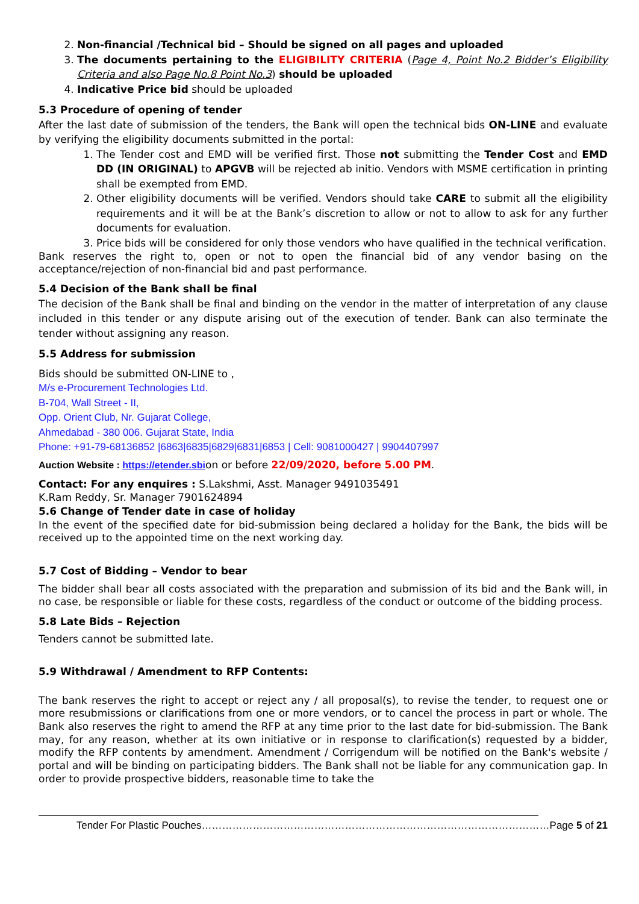2. Non-financial /Technical bid – Should be signed on all pages and uploaded
3. The documents pertaining to the ELIGIBILITY CRITERIA (Page 4, Point No.2 Bidder’s Eligibility Criteria and also Page No.8 Point No.3) should be uploaded
4. Indicative Price bid should be uploaded
5.3 Procedure of opening of tender
After the last date of submission of the tenders, the Bank will open the technical bids ON-LINE and evaluate by verifying the eligibility documents submitted in the portal:
1. The Tender cost and EMD will be verified first. Those not submitting the Tender Cost and EMD DD (IN ORIGINAL) to APGVB will be rejected ab initio. Vendors with MSME certification in printing shall be exempted from EMD.
2. Other eligibility documents will be verified. Vendors should take CARE to submit all the eligibility requirements and it will be at the Bank’s discretion to allow or not to allow to ask for any further documents for evaluation.
3. Price bids will be considered for only those vendors who have qualified in the technical verification.
Bank reserves the right to, open or not to open the financial bid of any vendor basing on the acceptance/rejection of non-financial bid and past performance.
5.4 Decision of the Bank shall be final
The decision of the Bank shall be final and binding on the vendor in the matter of interpretation of any clause included in this tender or any dispute arising out of the execution of tender. Bank can also terminate the tender without assigning any reason.
5.5 Address for submission
Bids should be submitted ON-LINE to ,
M/s e-Procurement Technologies Ltd.
B-704, Wall Street - II,
Opp. Orient Club, Nr. Gujarat College,
Ahmedabad - 380 006. Gujarat State, India
Phone: +91-79-68136852 |6863|6835|6829|6831|6853 | Cell: 9081000427 | 9904407997
Auction Website : https://etender.sbion or before 22/09/2020, before 5.00 PM.
Contact: For any enquires : S.Lakshmi, Asst. Manager 9491035491
K.Ram Reddy, Sr. Manager 7901624894
5.6 Change of Tender date in case of holiday
In the event of the specified date for bid-submission being declared a holiday for the Bank, the bids will be received up to the appointed time on the next working day.
5.7 Cost of Bidding – Vendor to bear
The bidder shall bear all costs associated with the preparation and submission of its bid and the Bank will, in no case, be responsible or liable for these costs, regardless of the conduct or outcome of the bidding process.
5.8 Late Bids – Rejection
Tenders cannot be submitted late.
5.9 Withdrawal / Amendment to RFP Contents:
The bank reserves the right to accept or reject any / all proposal(s), to revise the tender, to request one or more resubmissions or clarifications from one or more vendors, or to cancel the process in part or whole. The Bank also reserves the right to amend the RFP at any time prior to the last date for bid-submission. The Bank may, for any reason, whether at its own initiative or in response to clarification(s) requested by a bidder, modify the RFP contents by amendment. Amendment / Corrigendum will be notified on the Bank's website / portal and will be binding on participating bidders. The Bank shall not be liable for any communication gap. In order to provide prospective bidders, reasonable time to take the
Tender For Plastic Pouches…………………………………………………………………………………………Page 5 of 21